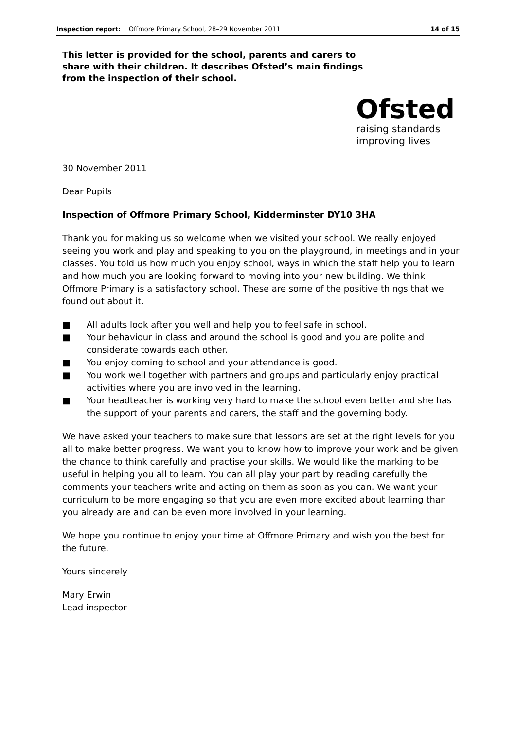Inspection report: Offmore Primary School, 28–29 November 2011 14 of 15
This letter is provided for the school, parents and carers to share with their children. It describes Ofsted’s main findings from the inspection of their school.
Ofsted
raising standards
improving lives
30 November 2011
Dear Pupils
Inspection of Offmore Primary School, Kidderminster DY10 3HA
Thank you for making us so welcome when we visited your school. We really enjoyed seeing you work and play and speaking to you on the playground, in meetings and in your classes. You told us how much you enjoy school, ways in which the staff help you to learn and how much you are looking forward to moving into your new building. We think Offmore Primary is a satisfactory school. These are some of the positive things that we found out about it.
■ All adults look after you well and help you to feel safe in school.
■ Your behaviour in class and around the school is good and you are polite and considerate towards each other.
■ You enjoy coming to school and your attendance is good.
■ You work well together with partners and groups and particularly enjoy practical activities where you are involved in the learning.
■ Your headteacher is working very hard to make the school even better and she has the support of your parents and carers, the staff and the governing body.
We have asked your teachers to make sure that lessons are set at the right levels for you all to make better progress. We want you to know how to improve your work and be given the chance to think carefully and practise your skills. We would like the marking to be useful in helping you all to learn. You can all play your part by reading carefully the comments your teachers write and acting on them as soon as you can. We want your curriculum to be more engaging so that you are even more excited about learning than you already are and can be even more involved in your learning.
We hope you continue to enjoy your time at Offmore Primary and wish you the best for the future.
Yours sincerely
Mary Erwin
Lead inspector